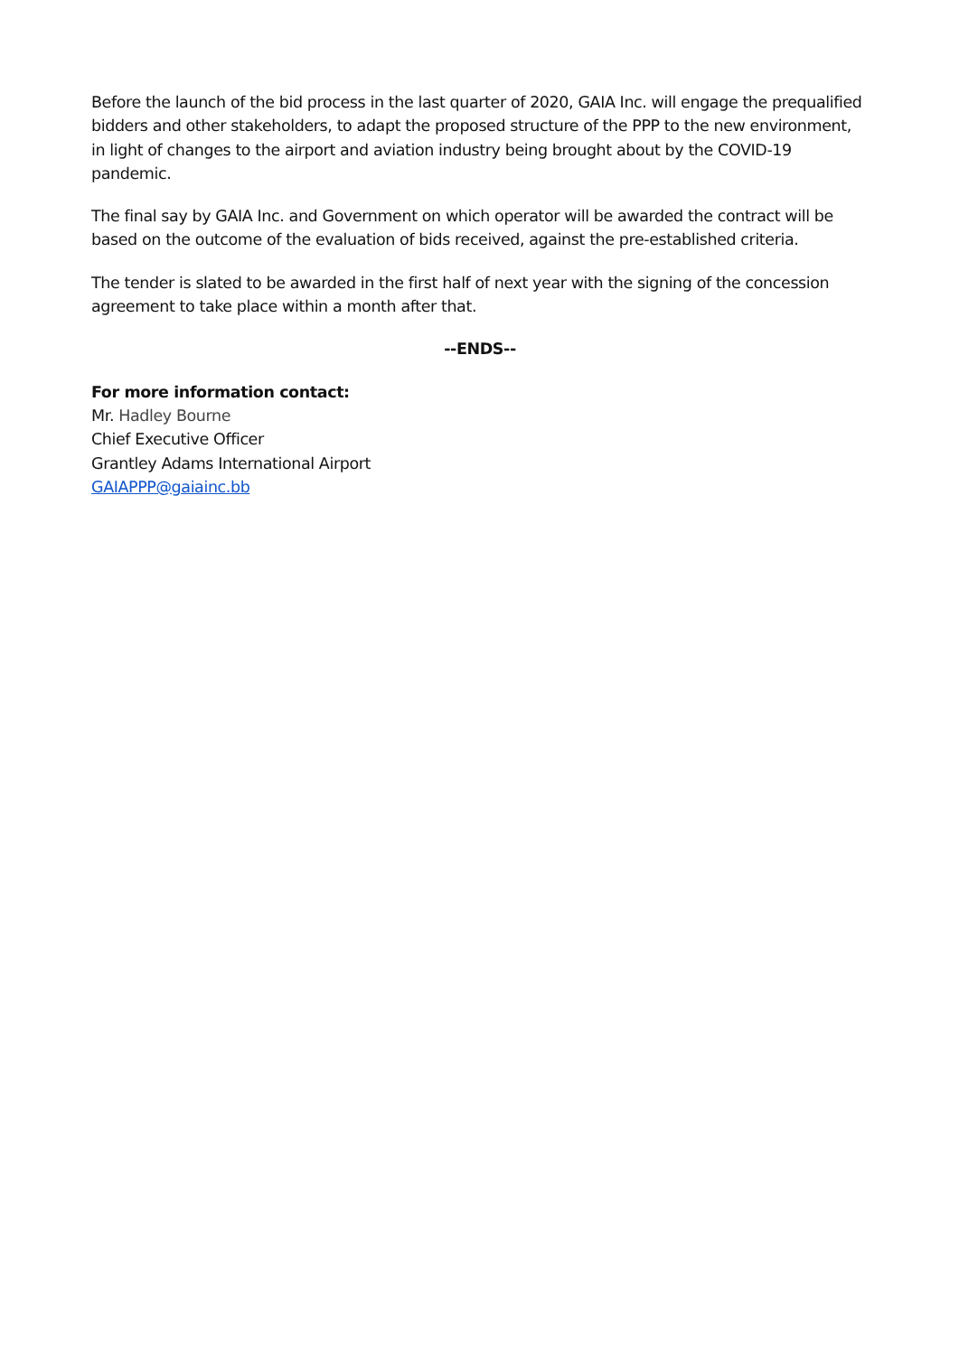Before the launch of the bid process in the last quarter of 2020, GAIA Inc. will engage the prequalified bidders and other stakeholders, to adapt the proposed structure of the PPP to the new environment, in light of changes to the airport and aviation industry being brought about by the COVID-19 pandemic.
The final say by GAIA Inc. and Government on which operator will be awarded the contract will be based on the outcome of the evaluation of bids received, against the pre-established criteria.
The tender is slated to be awarded in the first half of next year with the signing of the concession agreement to take place within a month after that.
--ENDS--
For more information contact:
Mr. Hadley Bourne
Chief Executive Officer
Grantley Adams International Airport
GAIAPPP@gaiainc.bb